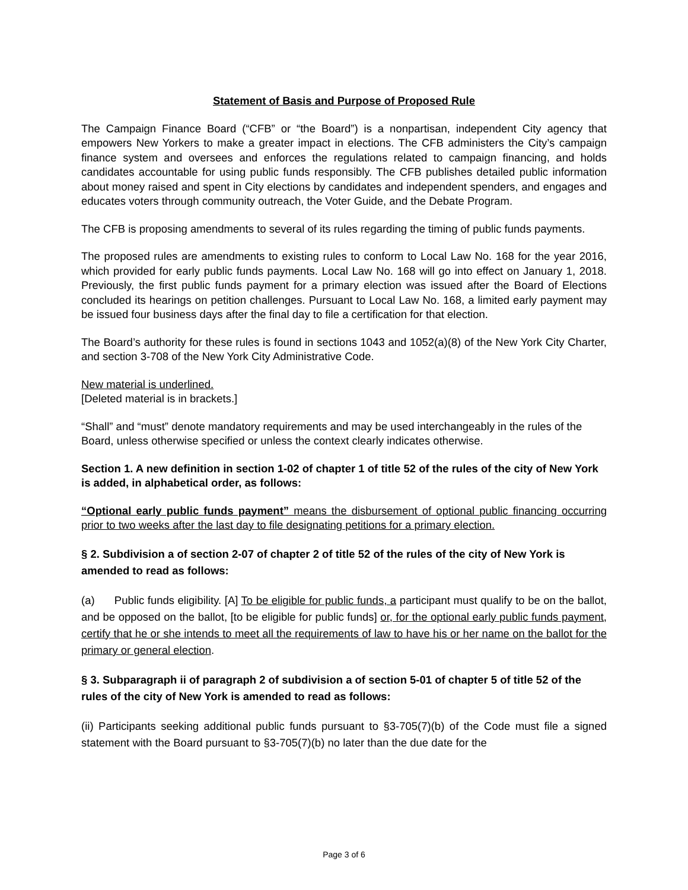Statement of Basis and Purpose of Proposed Rule
The Campaign Finance Board (“CFB” or “the Board”) is a nonpartisan, independent City agency that empowers New Yorkers to make a greater impact in elections. The CFB administers the City’s campaign finance system and oversees and enforces the regulations related to campaign financing, and holds candidates accountable for using public funds responsibly. The CFB publishes detailed public information about money raised and spent in City elections by candidates and independent spenders, and engages and educates voters through community outreach, the Voter Guide, and the Debate Program.
The CFB is proposing amendments to several of its rules regarding the timing of public funds payments.
The proposed rules are amendments to existing rules to conform to Local Law No. 168 for the year 2016, which provided for early public funds payments. Local Law No. 168 will go into effect on January 1, 2018. Previously, the first public funds payment for a primary election was issued after the Board of Elections concluded its hearings on petition challenges. Pursuant to Local Law No. 168, a limited early payment may be issued four business days after the final day to file a certification for that election.
The Board’s authority for these rules is found in sections 1043 and 1052(a)(8) of the New York City Charter, and section 3-708 of the New York City Administrative Code.
New material is underlined.
[Deleted material is in brackets.]
“Shall” and “must” denote mandatory requirements and may be used interchangeably in the rules of the Board, unless otherwise specified or unless the context clearly indicates otherwise.
Section 1. A new definition in section 1-02 of chapter 1 of title 52 of the rules of the city of New York is added, in alphabetical order, as follows:
“Optional early public funds payment” means the disbursement of optional public financing occurring prior to two weeks after the last day to file designating petitions for a primary election.
§ 2. Subdivision a of section 2-07 of chapter 2 of title 52 of the rules of the city of New York is amended to read as follows:
(a) Public funds eligibility. [A] To be eligible for public funds, a participant must qualify to be on the ballot, and be opposed on the ballot, [to be eligible for public funds] or, for the optional early public funds payment, certify that he or she intends to meet all the requirements of law to have his or her name on the ballot for the primary or general election.
§ 3. Subparagraph ii of paragraph 2 of subdivision a of section 5-01 of chapter 5 of title 52 of the rules of the city of New York is amended to read as follows:
(ii) Participants seeking additional public funds pursuant to §3-705(7)(b) of the Code must file a signed statement with the Board pursuant to §3-705(7)(b) no later than the due date for the
Page 3 of 6